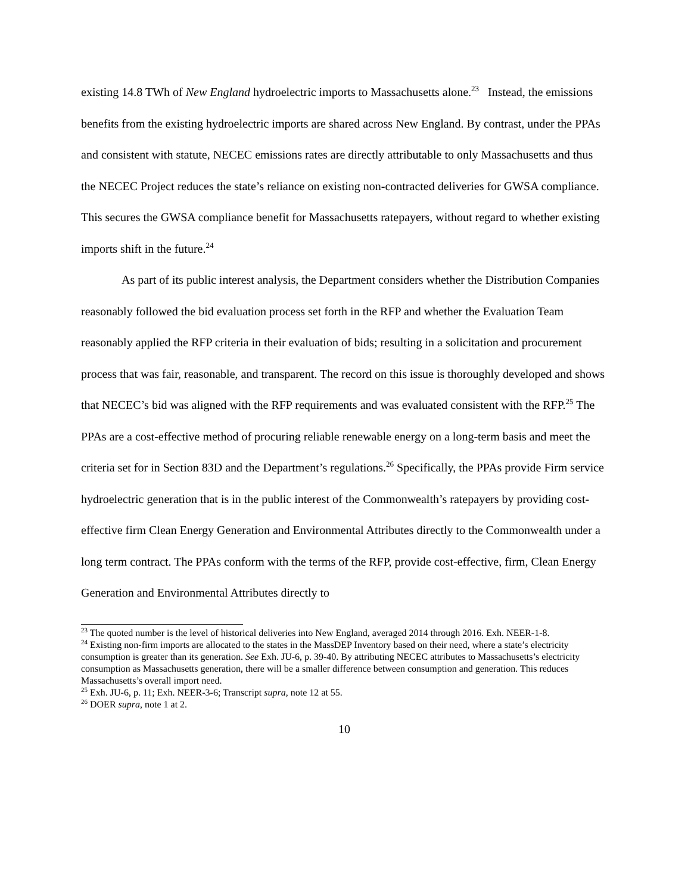existing 14.8 TWh of New England hydroelectric imports to Massachusetts alone.<sup>23</sup> Instead, the emissions benefits from the existing hydroelectric imports are shared across New England. By contrast, under the PPAs and consistent with statute, NECEC emissions rates are directly attributable to only Massachusetts and thus the NECEC Project reduces the state’s reliance on existing non-contracted deliveries for GWSA compliance. This secures the GWSA compliance benefit for Massachusetts ratepayers, without regard to whether existing imports shift in the future.<sup>24</sup>
As part of its public interest analysis, the Department considers whether the Distribution Companies reasonably followed the bid evaluation process set forth in the RFP and whether the Evaluation Team reasonably applied the RFP criteria in their evaluation of bids; resulting in a solicitation and procurement process that was fair, reasonable, and transparent. The record on this issue is thoroughly developed and shows that NECEC’s bid was aligned with the RFP requirements and was evaluated consistent with the RFP.<sup>25</sup> The PPAs are a cost-effective method of procuring reliable renewable energy on a long-term basis and meet the criteria set for in Section 83D and the Department’s regulations.<sup>26</sup> Specifically, the PPAs provide Firm service hydroelectric generation that is in the public interest of the Commonwealth’s ratepayers by providing cost-effective firm Clean Energy Generation and Environmental Attributes directly to the Commonwealth under a long term contract. The PPAs conform with the terms of the RFP, provide cost-effective, firm, Clean Energy Generation and Environmental Attributes directly to
<sup>23</sup> The quoted number is the level of historical deliveries into New England, averaged 2014 through 2016. Exh. NEER-1-8.
<sup>24</sup> Existing non-firm imports are allocated to the states in the MassDEP Inventory based on their need, where a state’s electricity consumption is greater than its generation. See Exh. JU-6, p. 39-40. By attributing NECEC attributes to Massachusetts’s electricity consumption as Massachusetts generation, there will be a smaller difference between consumption and generation. This reduces Massachusetts’s overall import need.
<sup>25</sup> Exh. JU-6, p. 11; Exh. NEER-3-6; Transcript supra, note 12 at 55.
<sup>26</sup> DOER supra, note 1 at 2.
10